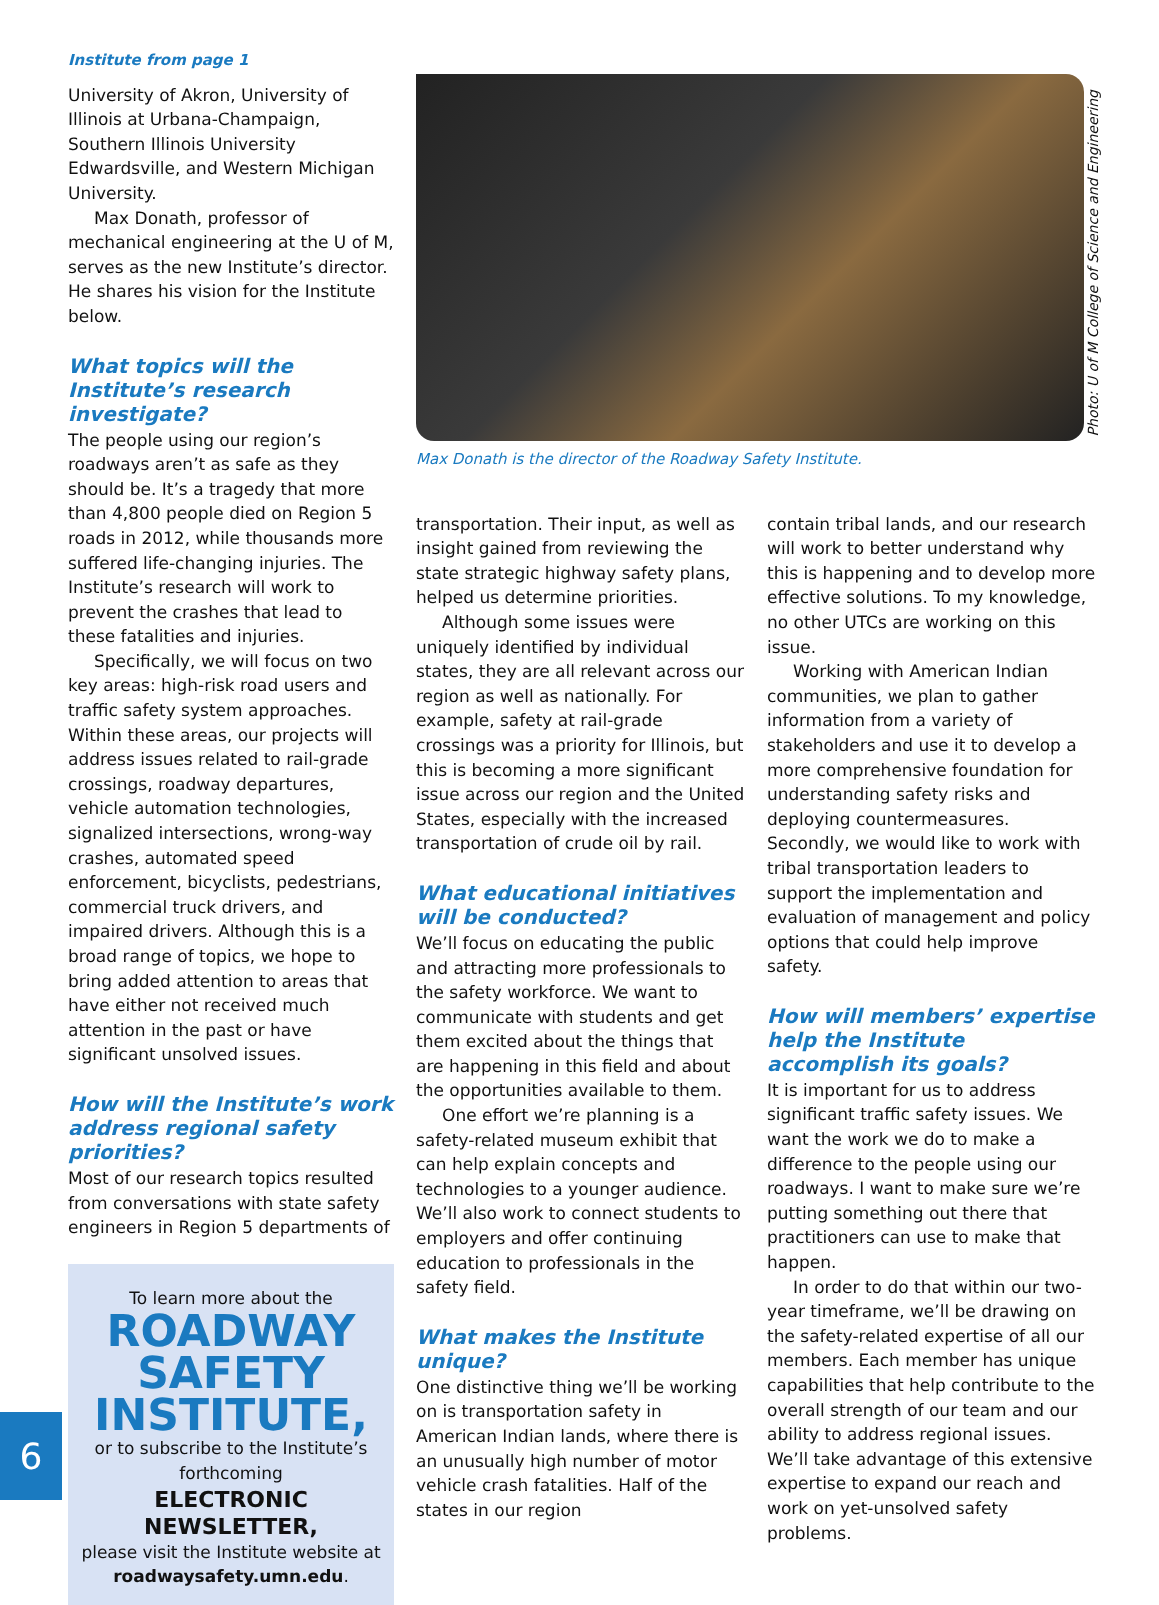Institute from page 1
University of Akron, University of Illinois at Urbana-Champaign, Southern Illinois University Edwardsville, and Western Michigan University.
Max Donath, professor of mechanical engineering at the U of M, serves as the new Institute’s director. He shares his vision for the Institute below.
What topics will the Institute’s research investigate?
The people using our region’s roadways aren’t as safe as they should be. It’s a tragedy that more than 4,800 people died on Region 5 roads in 2012, while thousands more suffered life-changing injuries. The Institute’s research will work to prevent the crashes that lead to these fatalities and injuries.
Specifically, we will focus on two key areas: high-risk road users and traffic safety system approaches. Within these areas, our projects will address issues related to rail-grade crossings, roadway departures, vehicle automation technologies, signalized intersections, wrong-way crashes, automated speed enforcement, bicyclists, pedestrians, commercial truck drivers, and impaired drivers. Although this is a broad range of topics, we hope to bring added attention to areas that have either not received much attention in the past or have significant unsolved issues.
How will the Institute’s work address regional safety priorities?
Most of our research topics resulted from conversations with state safety engineers in Region 5 departments of
To learn more about the
ROADWAY SAFETY INSTITUTE,
or to subscribe to the Institute’s forthcoming
ELECTRONIC NEWSLETTER,
please visit the Institute website at roadwaysafety.umn.edu.
Max Donath is the director of the Roadway Safety Institute.
transportation. Their input, as well as insight gained from reviewing the state strategic highway safety plans, helped us determine priorities.
Although some issues were uniquely identified by individual states, they are all relevant across our region as well as nationally. For example, safety at rail-grade crossings was a priority for Illinois, but this is becoming a more significant issue across our region and the United States, especially with the increased transportation of crude oil by rail.
What educational initiatives will be conducted?
We’ll focus on educating the public and attracting more professionals to the safety workforce. We want to communicate with students and get them excited about the things that are happening in this field and about the opportunities available to them.
One effort we’re planning is a safety-related museum exhibit that can help explain concepts and technologies to a younger audience. We’ll also work to connect students to employers and offer continuing education to professionals in the safety field.
What makes the Institute unique?
One distinctive thing we’ll be working on is transportation safety in American Indian lands, where there is an unusually high number of motor vehicle crash fatalities. Half of the states in our region
contain tribal lands, and our research will work to better understand why this is happening and to develop more effective solutions. To my knowledge, no other UTCs are working on this issue.
Working with American Indian communities, we plan to gather information from a variety of stakeholders and use it to develop a more comprehensive foundation for understanding safety risks and deploying countermeasures. Secondly, we would like to work with tribal transportation leaders to support the implementation and evaluation of management and policy options that could help improve safety.
How will members’ expertise help the Institute accomplish its goals?
It is important for us to address significant traffic safety issues. We want the work we do to make a difference to the people using our roadways. I want to make sure we’re putting something out there that practitioners can use to make that happen.
In order to do that within our two-year timeframe, we’ll be drawing on the safety-related expertise of all our members. Each member has unique capabilities that help contribute to the overall strength of our team and our ability to address regional issues. We’ll take advantage of this extensive expertise to expand our reach and work on yet-unsolved safety problems.
Photo: U of M College of Science and Engineering
6